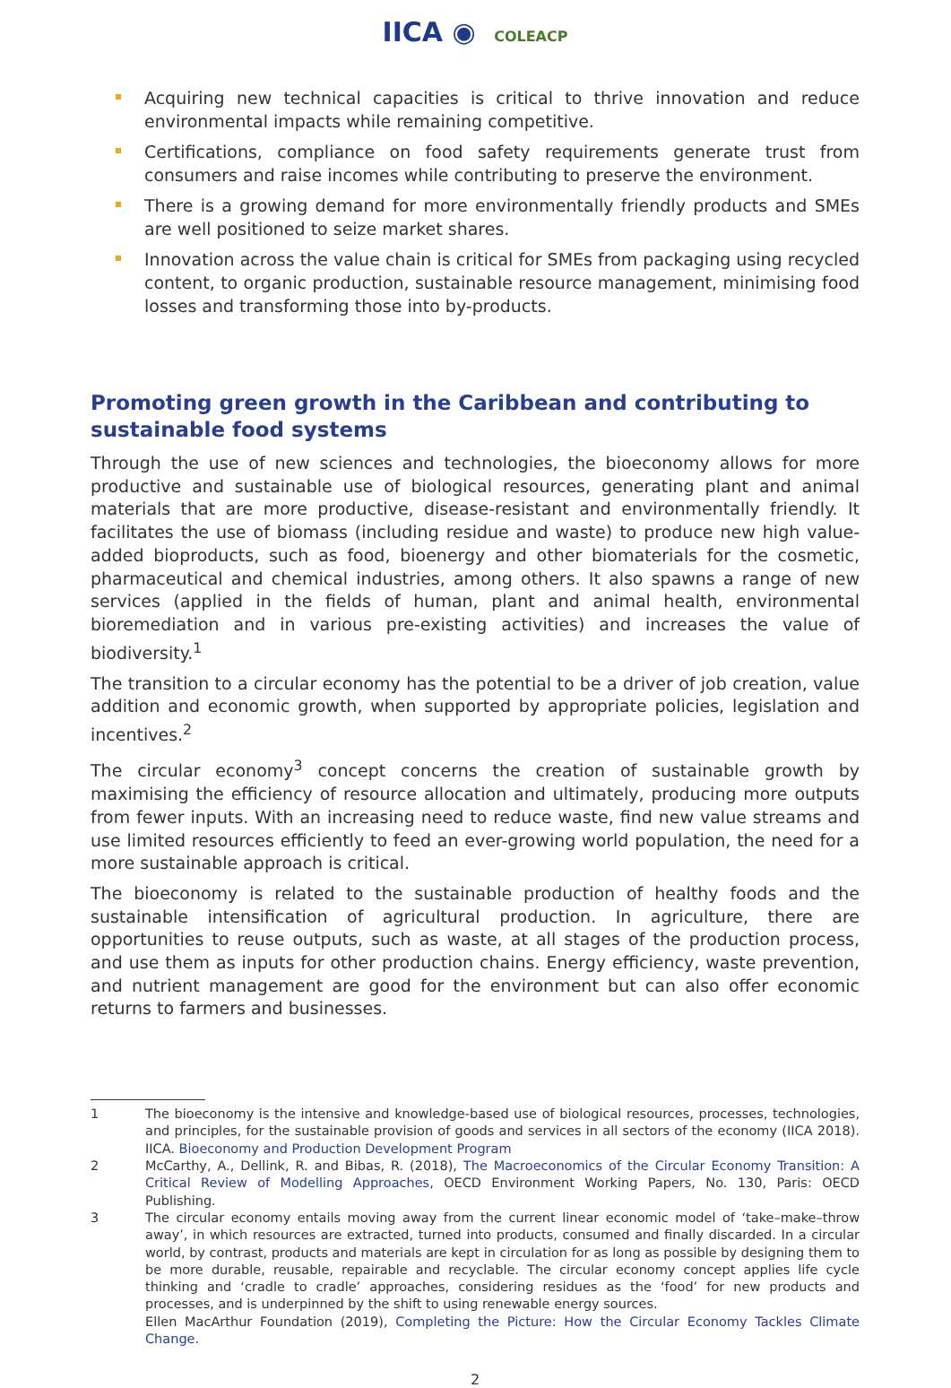IICA ◉ COLEACP
Acquiring new technical capacities is critical to thrive innovation and reduce environmental impacts while remaining competitive.
Certifications, compliance on food safety requirements generate trust from consumers and raise incomes while contributing to preserve the environment.
There is a growing demand for more environmentally friendly products and SMEs are well positioned to seize market shares.
Innovation across the value chain is critical for SMEs from packaging using recycled content, to organic production, sustainable resource management, minimising food losses and transforming those into by-products.
Promoting green growth in the Caribbean and contributing to sustainable food systems
Through the use of new sciences and technologies, the bioeconomy allows for more productive and sustainable use of biological resources, generating plant and animal materials that are more productive, disease-resistant and environmentally friendly. It facilitates the use of biomass (including residue and waste) to produce new high value-added bioproducts, such as food, bioenergy and other biomaterials for the cosmetic, pharmaceutical and chemical industries, among others. It also spawns a range of new services (applied in the fields of human, plant and animal health, environmental bioremediation and in various pre-existing activities) and increases the value of biodiversity.<sup>1</sup>
The transition to a circular economy has the potential to be a driver of job creation, value addition and economic growth, when supported by appropriate policies, legislation and incentives.<sup>2</sup>
The circular economy<sup>3</sup> concept concerns the creation of sustainable growth by maximising the efficiency of resource allocation and ultimately, producing more outputs from fewer inputs. With an increasing need to reduce waste, find new value streams and use limited resources efficiently to feed an ever-growing world population, the need for a more sustainable approach is critical.
The bioeconomy is related to the sustainable production of healthy foods and the sustainable intensification of agricultural production. In agriculture, there are opportunities to reuse outputs, such as waste, at all stages of the production process, and use them as inputs for other production chains. Energy efficiency, waste prevention, and nutrient management are good for the environment but can also offer economic returns to farmers and businesses.
1 The bioeconomy is the intensive and knowledge-based use of biological resources, processes, technologies, and principles, for the sustainable provision of goods and services in all sectors of the economy (IICA 2018). IICA. Bioeconomy and Production Development Program
2 McCarthy, A., Dellink, R. and Bibas, R. (2018), The Macroeconomics of the Circular Economy Transition: A Critical Review of Modelling Approaches, OECD Environment Working Papers, No. 130, Paris: OECD Publishing.
3 The circular economy entails moving away from the current linear economic model of ‘take–make–throw away’, in which resources are extracted, turned into products, consumed and finally discarded. In a circular world, by contrast, products and materials are kept in circulation for as long as possible by designing them to be more durable, reusable, repairable and recyclable. The circular economy concept applies life cycle thinking and ‘cradle to cradle’ approaches, considering residues as the ‘food’ for new products and processes, and is underpinned by the shift to using renewable energy sources.
Ellen MacArthur Foundation (2019), Completing the Picture: How the Circular Economy Tackles Climate Change.
2